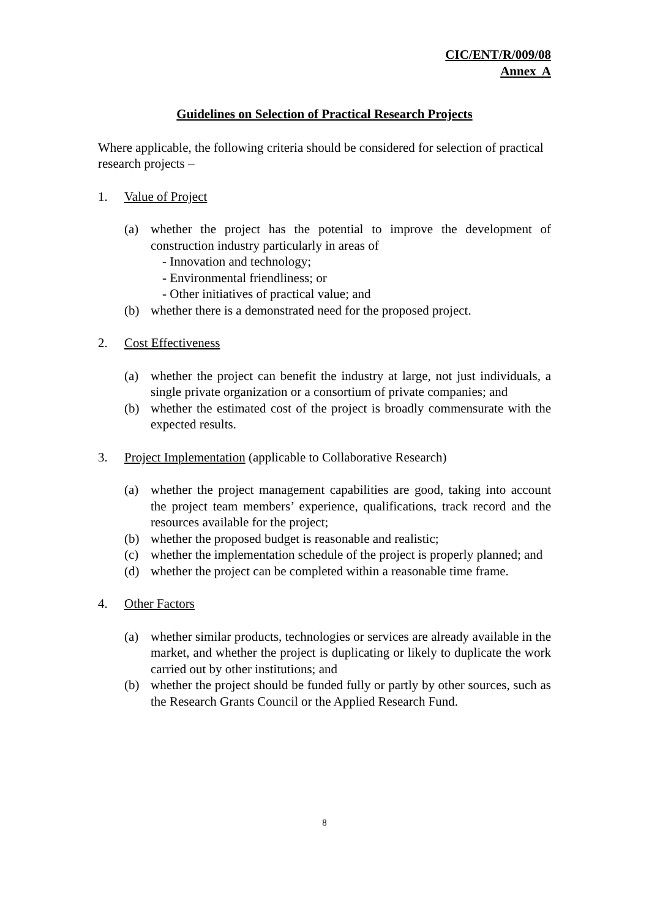CIC/ENT/R/009/08
Annex A
Guidelines on Selection of Practical Research Projects
Where applicable, the following criteria should be considered for selection of practical research projects –
1. Value of Project
(a) whether the project has the potential to improve the development of construction industry particularly in areas of
- Innovation and technology;
- Environmental friendliness; or
- Other initiatives of practical value; and
(b) whether there is a demonstrated need for the proposed project.
2. Cost Effectiveness
(a) whether the project can benefit the industry at large, not just individuals, a single private organization or a consortium of private companies; and
(b) whether the estimated cost of the project is broadly commensurate with the expected results.
3. Project Implementation (applicable to Collaborative Research)
(a) whether the project management capabilities are good, taking into account the project team members’ experience, qualifications, track record and the resources available for the project;
(b) whether the proposed budget is reasonable and realistic;
(c) whether the implementation schedule of the project is properly planned; and
(d) whether the project can be completed within a reasonable time frame.
4. Other Factors
(a) whether similar products, technologies or services are already available in the market, and whether the project is duplicating or likely to duplicate the work carried out by other institutions; and
(b) whether the project should be funded fully or partly by other sources, such as the Research Grants Council or the Applied Research Fund.
8